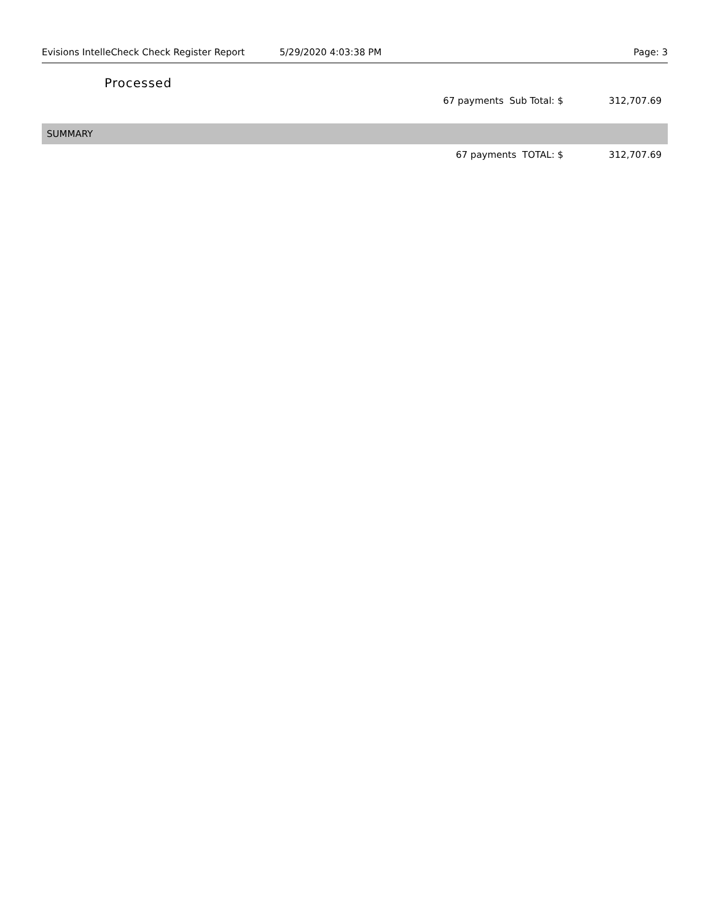Evisions IntelleCheck Check Register Report 5/29/2020 4:03:38 PM Page: 3
Processed
67 payments Sub Total: $ 312,707.69
SUMMARY
67 payments TOTAL: $ 312,707.69